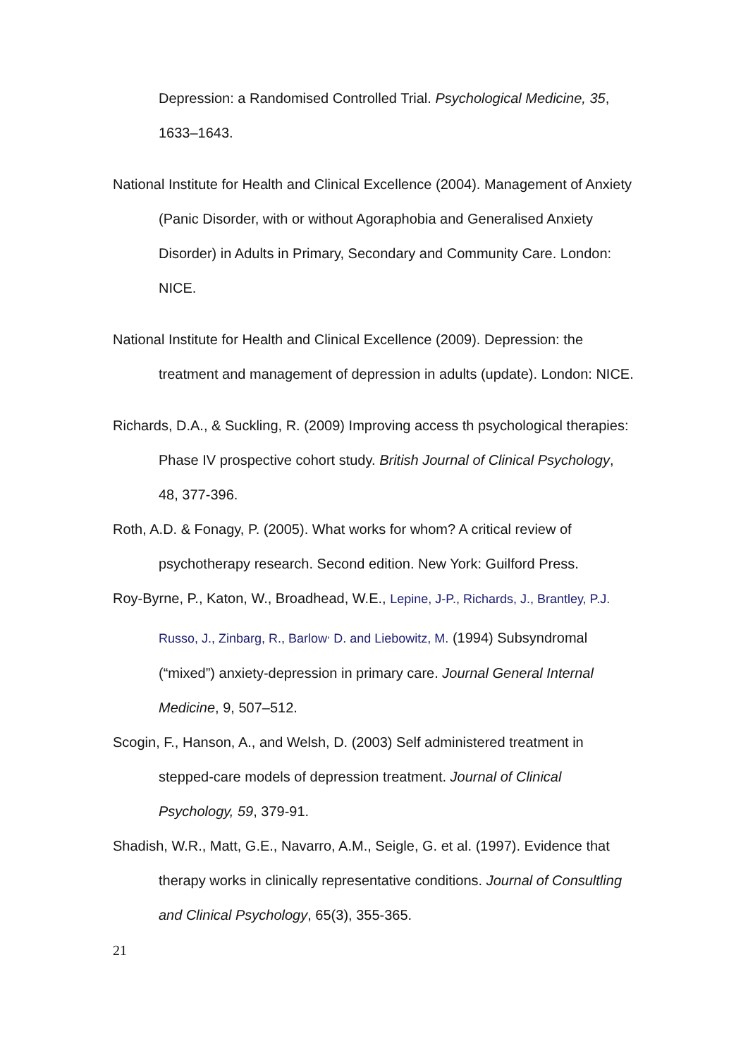Depression: a Randomised Controlled Trial. Psychological Medicine, 35, 1633–1643.
National Institute for Health and Clinical Excellence (2004). Management of Anxiety (Panic Disorder, with or without Agoraphobia and Generalised Anxiety Disorder) in Adults in Primary, Secondary and Community Care. London: NICE.
National Institute for Health and Clinical Excellence (2009). Depression: the treatment and management of depression in adults (update). London: NICE.
Richards, D.A., & Suckling, R. (2009) Improving access th psychological therapies: Phase IV prospective cohort study. British Journal of Clinical Psychology, 48, 377-396.
Roth, A.D. & Fonagy, P. (2005). What works for whom? A critical review of psychotherapy research. Second edition. New York: Guilford Press.
Roy-Byrne, P., Katon, W., Broadhead, W.E., Lepine, J-P., Richards, J., Brantley, P.J. Russo, J., Zinbarg, R., Barlow<sup>,</sup> D. and Liebowitz, M. (1994) Subsyndromal (“mixed”) anxiety-depression in primary care. Journal General Internal Medicine, 9, 507–512.
Scogin, F., Hanson, A., and Welsh, D. (2003) Self administered treatment in stepped-care models of depression treatment. Journal of Clinical Psychology, 59, 379-91.
Shadish, W.R., Matt, G.E., Navarro, A.M., Seigle, G. et al. (1997). Evidence that therapy works in clinically representative conditions. Journal of Consultling and Clinical Psychology, 65(3), 355-365.
21